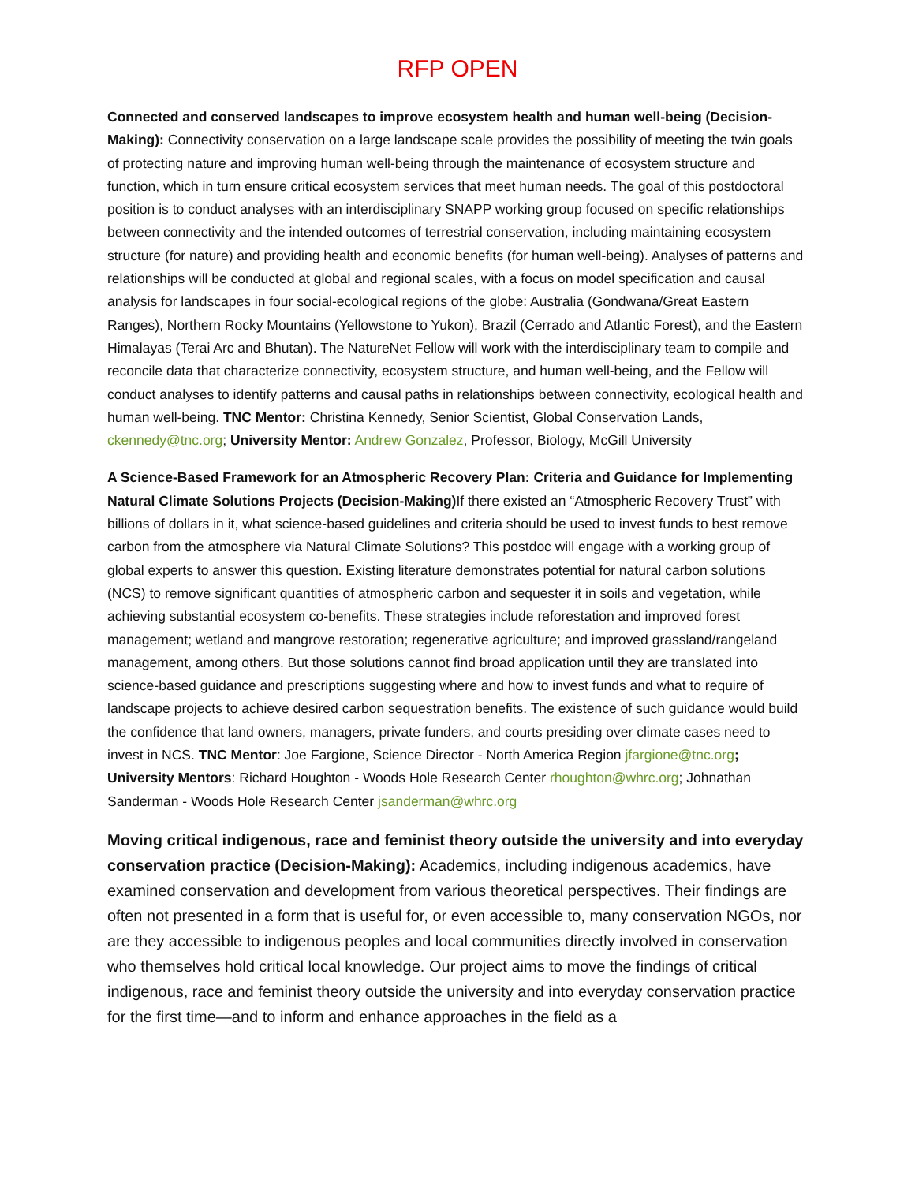RFP OPEN
Connected and conserved landscapes to improve ecosystem health and human well-being (Decision-Making): Connectivity conservation on a large landscape scale provides the possibility of meeting the twin goals of protecting nature and improving human well-being through the maintenance of ecosystem structure and function, which in turn ensure critical ecosystem services that meet human needs. The goal of this postdoctoral position is to conduct analyses with an interdisciplinary SNAPP working group focused on specific relationships between connectivity and the intended outcomes of terrestrial conservation, including maintaining ecosystem structure (for nature) and providing health and economic benefits (for human well-being). Analyses of patterns and relationships will be conducted at global and regional scales, with a focus on model specification and causal analysis for landscapes in four social-ecological regions of the globe: Australia (Gondwana/Great Eastern Ranges), Northern Rocky Mountains (Yellowstone to Yukon), Brazil (Cerrado and Atlantic Forest), and the Eastern Himalayas (Terai Arc and Bhutan). The NatureNet Fellow will work with the interdisciplinary team to compile and reconcile data that characterize connectivity, ecosystem structure, and human well-being, and the Fellow will conduct analyses to identify patterns and causal paths in relationships between connectivity, ecological health and human well-being. TNC Mentor: Christina Kennedy, Senior Scientist, Global Conservation Lands, ckennedy@tnc.org; University Mentor: Andrew Gonzalez, Professor, Biology, McGill University
A Science-Based Framework for an Atmospheric Recovery Plan: Criteria and Guidance for Implementing Natural Climate Solutions Projects (Decision-Making) If there existed an “Atmospheric Recovery Trust” with billions of dollars in it, what science-based guidelines and criteria should be used to invest funds to best remove carbon from the atmosphere via Natural Climate Solutions? This postdoc will engage with a working group of global experts to answer this question. Existing literature demonstrates potential for natural carbon solutions (NCS) to remove significant quantities of atmospheric carbon and sequester it in soils and vegetation, while achieving substantial ecosystem co-benefits. These strategies include reforestation and improved forest management; wetland and mangrove restoration; regenerative agriculture; and improved grassland/rangeland management, among others. But those solutions cannot find broad application until they are translated into science-based guidance and prescriptions suggesting where and how to invest funds and what to require of landscape projects to achieve desired carbon sequestration benefits. The existence of such guidance would build the confidence that land owners, managers, private funders, and courts presiding over climate cases need to invest in NCS. TNC Mentor: Joe Fargione, Science Director - North America Region jfargione@tnc.org; University Mentors: Richard Houghton - Woods Hole Research Center rhoughton@whrc.org; Johnathan Sanderman - Woods Hole Research Center jsanderman@whrc.org
Moving critical indigenous, race and feminist theory outside the university and into everyday conservation practice (Decision-Making): Academics, including indigenous academics, have examined conservation and development from various theoretical perspectives. Their findings are often not presented in a form that is useful for, or even accessible to, many conservation NGOs, nor are they accessible to indigenous peoples and local communities directly involved in conservation who themselves hold critical local knowledge. Our project aims to move the findings of critical indigenous, race and feminist theory outside the university and into everyday conservation practice for the first time—and to inform and enhance approaches in the field as a